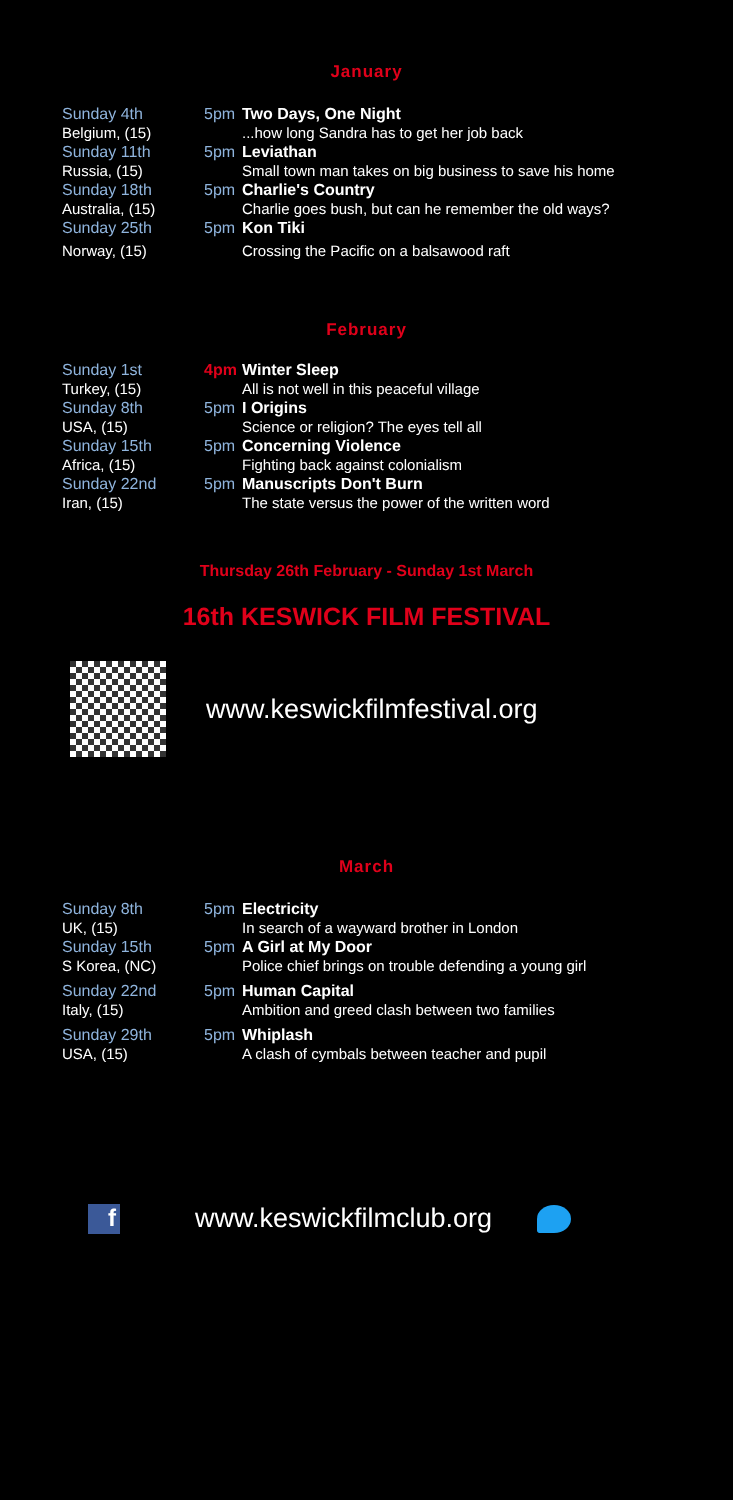January
| Sunday 4th | 5pm | Two Days, One Night |
| Belgium, (15) | | ...how long Sandra has to get her job back |
| Sunday 11th | 5pm | Leviathan |
| Russia, (15) | | Small town man takes on big business to save his home |
| Sunday 18th | 5pm | Charlie's Country |
| Australia, (15) | | Charlie goes bush, but can he remember the old ways? |
| Sunday 25th | 5pm | Kon Tiki |
| Norway, (15) | | Crossing the Pacific on a balsawood raft |
February
| Sunday 1st | 4pm | Winter Sleep |
| Turkey, (15) | | All is not well in this peaceful village |
| Sunday 8th | 5pm | I Origins |
| USA, (15) | | Science or religion? The eyes tell all |
| Sunday 15th | 5pm | Concerning Violence |
| Africa, (15) | | Fighting back against colonialism |
| Sunday 22nd | 5pm | Manuscripts Don't Burn |
| Iran, (15) | | The state versus the power of the written word |
Thursday 26th February - Sunday 1st March
16th KESWICK FILM FESTIVAL
www.keswickfilmfestival.org
March
| Sunday 8th | 5pm | Electricity |
| UK, (15) | | In search of a wayward brother in London |
| Sunday 15th | 5pm | A Girl at My Door |
| S Korea, (NC) | | Police chief brings on trouble defending a young girl |
| Sunday 22nd | 5pm | Human Capital |
| Italy, (15) | | Ambition and greed clash between two families |
| Sunday 29th | 5pm | Whiplash |
| USA, (15) | | A clash of cymbals between teacher and pupil |
f
www.keswickfilmclub.org